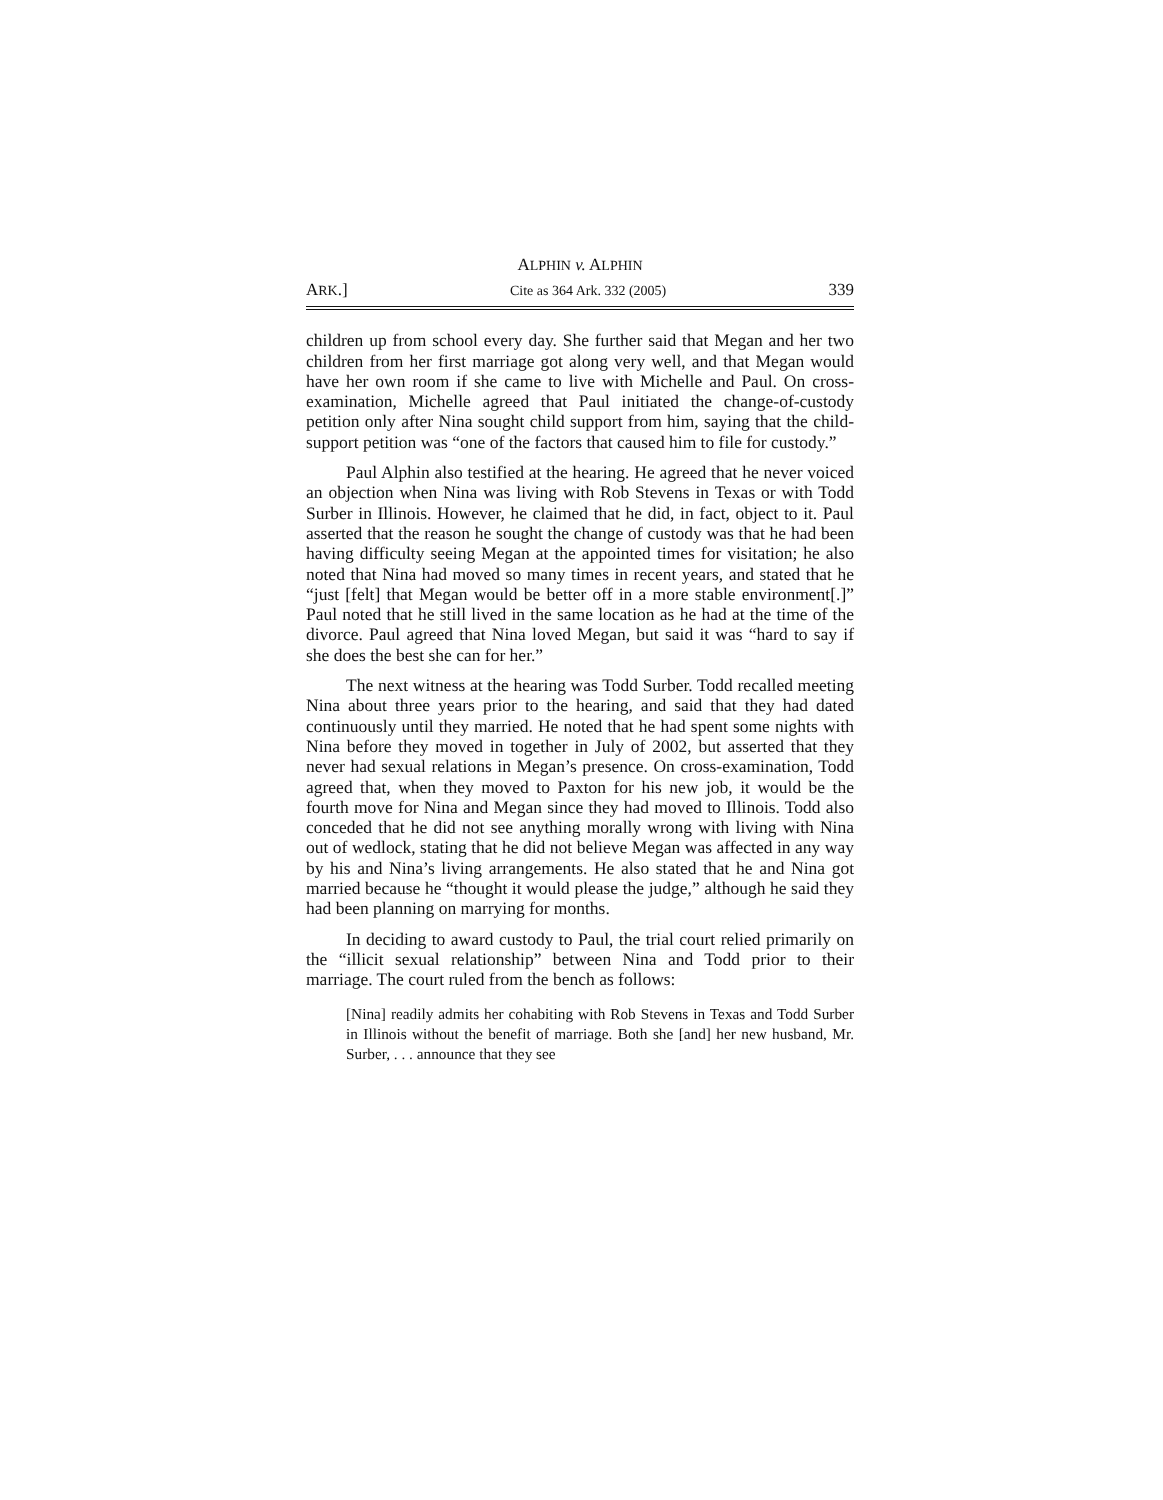ALPHIN v. ALPHIN
ARK.] Cite as 364 Ark. 332 (2005) 339
children up from school every day. She further said that Megan and her two children from her first marriage got along very well, and that Megan would have her own room if she came to live with Michelle and Paul. On cross-examination, Michelle agreed that Paul initiated the change-of-custody petition only after Nina sought child support from him, saying that the child-support petition was “one of the factors that caused him to file for custody.”
Paul Alphin also testified at the hearing. He agreed that he never voiced an objection when Nina was living with Rob Stevens in Texas or with Todd Surber in Illinois. However, he claimed that he did, in fact, object to it. Paul asserted that the reason he sought the change of custody was that he had been having difficulty seeing Megan at the appointed times for visitation; he also noted that Nina had moved so many times in recent years, and stated that he “just [felt] that Megan would be better off in a more stable environment[.]” Paul noted that he still lived in the same location as he had at the time of the divorce. Paul agreed that Nina loved Megan, but said it was “hard to say if she does the best she can for her.”
The next witness at the hearing was Todd Surber. Todd recalled meeting Nina about three years prior to the hearing, and said that they had dated continuously until they married. He noted that he had spent some nights with Nina before they moved in together in July of 2002, but asserted that they never had sexual relations in Megan’s presence. On cross-examination, Todd agreed that, when they moved to Paxton for his new job, it would be the fourth move for Nina and Megan since they had moved to Illinois. Todd also conceded that he did not see anything morally wrong with living with Nina out of wedlock, stating that he did not believe Megan was affected in any way by his and Nina’s living arrangements. He also stated that he and Nina got married because he “thought it would please the judge,” although he said they had been planning on marrying for months.
In deciding to award custody to Paul, the trial court relied primarily on the “illicit sexual relationship” between Nina and Todd prior to their marriage. The court ruled from the bench as follows:
[Nina] readily admits her cohabiting with Rob Stevens in Texas and Todd Surber in Illinois without the benefit of marriage. Both she [and] her new husband, Mr. Surber, . . . announce that they see